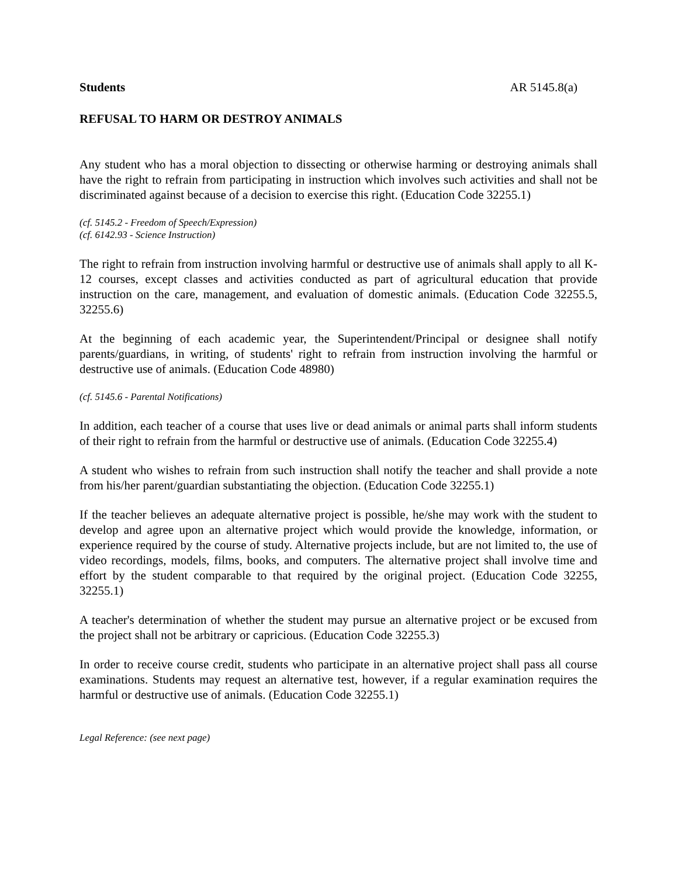Students AR 5145.8(a)
REFUSAL TO HARM OR DESTROY ANIMALS
Any student who has a moral objection to dissecting or otherwise harming or destroying animals shall have the right to refrain from participating in instruction which involves such activities and shall not be discriminated against because of a decision to exercise this right. (Education Code 32255.1)
(cf. 5145.2 - Freedom of Speech/Expression)
(cf. 6142.93 - Science Instruction)
The right to refrain from instruction involving harmful or destructive use of animals shall apply to all K-12 courses, except classes and activities conducted as part of agricultural education that provide instruction on the care, management, and evaluation of domestic animals. (Education Code 32255.5, 32255.6)
At the beginning of each academic year, the Superintendent/Principal or designee shall notify parents/guardians, in writing, of students' right to refrain from instruction involving the harmful or destructive use of animals. (Education Code 48980)
(cf. 5145.6 - Parental Notifications)
In addition, each teacher of a course that uses live or dead animals or animal parts shall inform students of their right to refrain from the harmful or destructive use of animals. (Education Code 32255.4)
A student who wishes to refrain from such instruction shall notify the teacher and shall provide a note from his/her parent/guardian substantiating the objection. (Education Code 32255.1)
If the teacher believes an adequate alternative project is possible, he/she may work with the student to develop and agree upon an alternative project which would provide the knowledge, information, or experience required by the course of study. Alternative projects include, but are not limited to, the use of video recordings, models, films, books, and computers. The alternative project shall involve time and effort by the student comparable to that required by the original project. (Education Code 32255, 32255.1)
A teacher's determination of whether the student may pursue an alternative project or be excused from the project shall not be arbitrary or capricious. (Education Code 32255.3)
In order to receive course credit, students who participate in an alternative project shall pass all course examinations. Students may request an alternative test, however, if a regular examination requires the harmful or destructive use of animals. (Education Code 32255.1)
Legal Reference: (see next page)